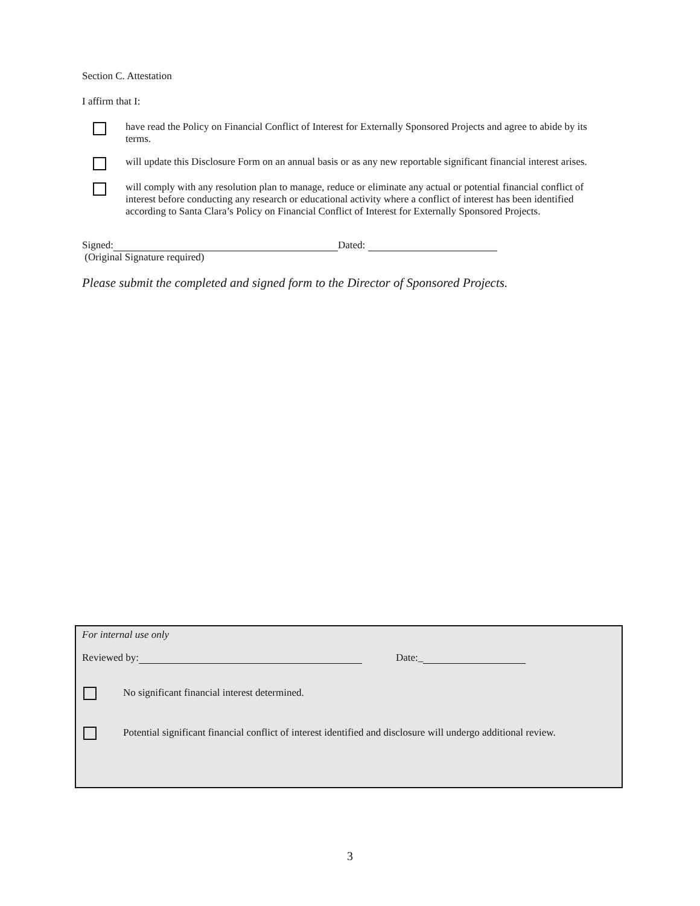Section C. Attestation
I affirm that I:
have read the Policy on Financial Conflict of Interest for Externally Sponsored Projects and agree to abide by its terms.
will update this Disclosure Form on an annual basis or as any new reportable significant financial interest arises.
will comply with any resolution plan to manage, reduce or eliminate any actual or potential financial conflict of interest before conducting any research or educational activity where a conflict of interest has been identified according to Santa Clara’s Policy on Financial Conflict of Interest for Externally Sponsored Projects.
Signed: Dated:
(Original Signature required)
Please submit the completed and signed form to the Director of Sponsored Projects.
For internal use only
Reviewed by: Date:_
No significant financial interest determined.
Potential significant financial conflict of interest identified and disclosure will undergo additional review.
3